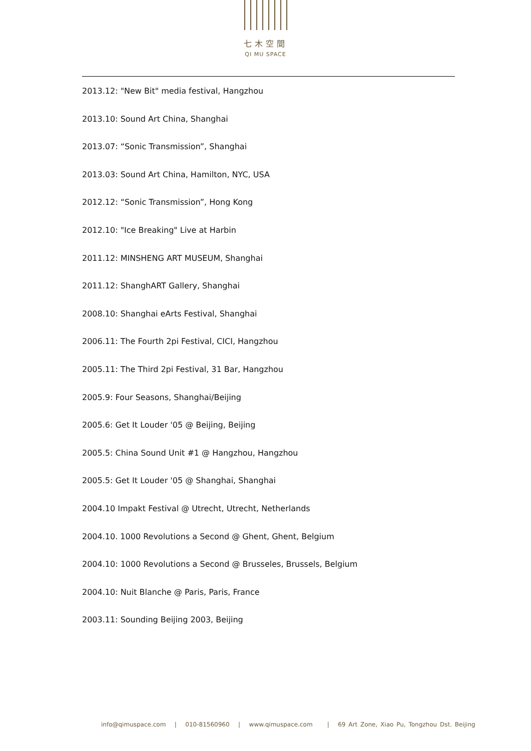七木空間
QI MU SPACE
2013.12: "New Bit" media festival, Hangzhou
2013.10: Sound Art China, Shanghai
2013.07: “Sonic Transmission”, Shanghai
2013.03: Sound Art China, Hamilton, NYC, USA
2012.12: “Sonic Transmission”, Hong Kong
2012.10: "Ice Breaking" Live at Harbin
2011.12: MINSHENG ART MUSEUM, Shanghai
2011.12: ShanghART Gallery, Shanghai
2008.10: Shanghai eArts Festival, Shanghai
2006.11: The Fourth 2pi Festival, CICI, Hangzhou
2005.11: The Third 2pi Festival, 31 Bar, Hangzhou
2005.9: Four Seasons, Shanghai/Beijing
2005.6: Get It Louder '05 @ Beijing, Beijing
2005.5: China Sound Unit #1 @ Hangzhou, Hangzhou
2005.5: Get It Louder '05 @ Shanghai, Shanghai
2004.10 Impakt Festival @ Utrecht, Utrecht, Netherlands
2004.10. 1000 Revolutions a Second @ Ghent, Ghent, Belgium
2004.10: 1000 Revolutions a Second @ Brusseles, Brussels, Belgium
2004.10: Nuit Blanche @ Paris, Paris, France
2003.11: Sounding Beijing 2003, Beijing
info@qimuspace.com | 010-81560960 | www.qimuspace.com | 69 Art Zone, Xiao Pu, Tongzhou Dst. Beijing